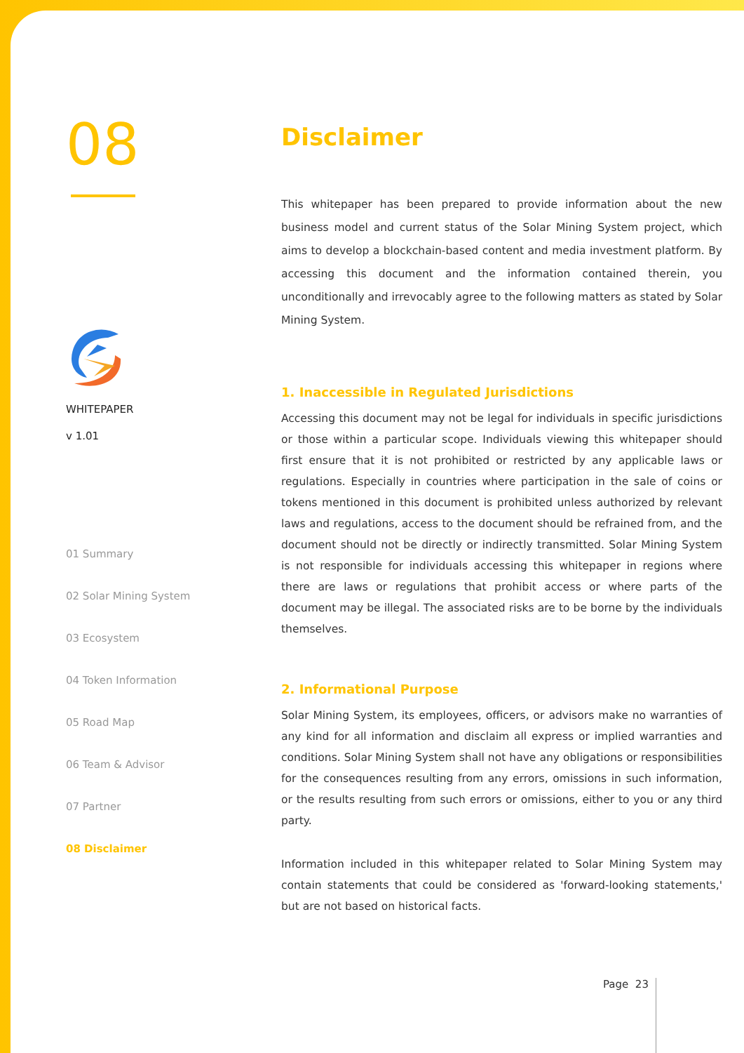08
WHITEPAPER
v 1.01
01 Summary
02 Solar Mining System
03 Ecosystem
04 Token Information
05 Road Map
06 Team & Advisor
07 Partner
08 Disclaimer
Disclaimer
This whitepaper has been prepared to provide information about the new business model and current status of the Solar Mining System project, which aims to develop a blockchain-based content and media investment platform. By accessing this document and the information contained therein, you unconditionally and irrevocably agree to the following matters as stated by Solar Mining System.
1. Inaccessible in Regulated Jurisdictions
Accessing this document may not be legal for individuals in specific jurisdictions or those within a particular scope. Individuals viewing this whitepaper should first ensure that it is not prohibited or restricted by any applicable laws or regulations. Especially in countries where participation in the sale of coins or tokens mentioned in this document is prohibited unless authorized by relevant laws and regulations, access to the document should be refrained from, and the document should not be directly or indirectly transmitted. Solar Mining System is not responsible for individuals accessing this whitepaper in regions where there are laws or regulations that prohibit access or where parts of the document may be illegal. The associated risks are to be borne by the individuals themselves.
2. Informational Purpose
Solar Mining System, its employees, officers, or advisors make no warranties of any kind for all information and disclaim all express or implied warranties and conditions. Solar Mining System shall not have any obligations or responsibilities for the consequences resulting from any errors, omissions in such information, or the results resulting from such errors or omissions, either to you or any third party.
Information included in this whitepaper related to Solar Mining System may contain statements that could be considered as 'forward-looking statements,' but are not based on historical facts.
Page 23